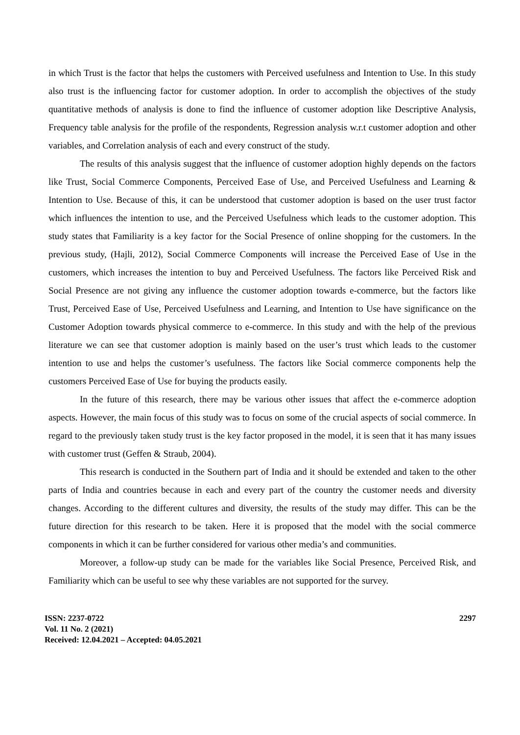in which Trust is the factor that helps the customers with Perceived usefulness and Intention to Use. In this study also trust is the influencing factor for customer adoption. In order to accomplish the objectives of the study quantitative methods of analysis is done to find the influence of customer adoption like Descriptive Analysis, Frequency table analysis for the profile of the respondents, Regression analysis w.r.t customer adoption and other variables, and Correlation analysis of each and every construct of the study.
The results of this analysis suggest that the influence of customer adoption highly depends on the factors like Trust, Social Commerce Components, Perceived Ease of Use, and Perceived Usefulness and Learning & Intention to Use. Because of this, it can be understood that customer adoption is based on the user trust factor which influences the intention to use, and the Perceived Usefulness which leads to the customer adoption. This study states that Familiarity is a key factor for the Social Presence of online shopping for the customers. In the previous study, (Hajli, 2012), Social Commerce Components will increase the Perceived Ease of Use in the customers, which increases the intention to buy and Perceived Usefulness. The factors like Perceived Risk and Social Presence are not giving any influence the customer adoption towards e-commerce, but the factors like Trust, Perceived Ease of Use, Perceived Usefulness and Learning, and Intention to Use have significance on the Customer Adoption towards physical commerce to e-commerce. In this study and with the help of the previous literature we can see that customer adoption is mainly based on the user’s trust which leads to the customer intention to use and helps the customer’s usefulness. The factors like Social commerce components help the customers Perceived Ease of Use for buying the products easily.
In the future of this research, there may be various other issues that affect the e-commerce adoption aspects. However, the main focus of this study was to focus on some of the crucial aspects of social commerce. In regard to the previously taken study trust is the key factor proposed in the model, it is seen that it has many issues with customer trust (Geffen & Straub, 2004).
This research is conducted in the Southern part of India and it should be extended and taken to the other parts of India and countries because in each and every part of the country the customer needs and diversity changes. According to the different cultures and diversity, the results of the study may differ. This can be the future direction for this research to be taken. Here it is proposed that the model with the social commerce components in which it can be further considered for various other media’s and communities.
Moreover, a follow-up study can be made for the variables like Social Presence, Perceived Risk, and Familiarity which can be useful to see why these variables are not supported for the survey.
ISSN: 2237-0722
Vol. 11 No. 2 (2021)
Received: 12.04.2021 – Accepted: 04.05.2021
2297